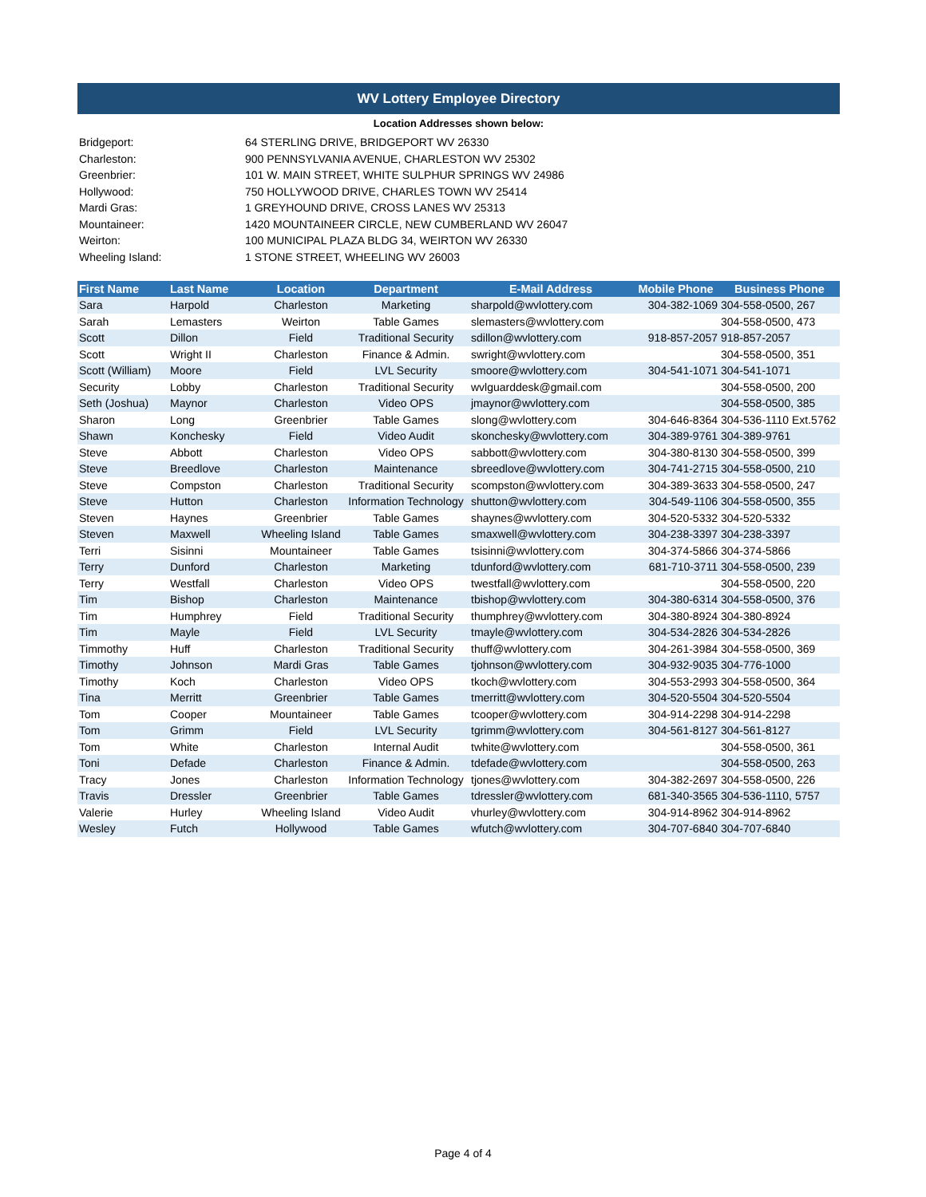WV Lottery Employee Directory
Location Addresses shown below:
| Bridgeport: | 64 STERLING DRIVE, BRIDGEPORT WV 26330 |
| Charleston: | 900 PENNSYLVANIA AVENUE, CHARLESTON WV 25302 |
| Greenbrier: | 101 W. MAIN STREET, WHITE SULPHUR SPRINGS WV 24986 |
| Hollywood: | 750 HOLLYWOOD DRIVE, CHARLES TOWN WV 25414 |
| Mardi Gras: | 1 GREYHOUND DRIVE, CROSS LANES WV 25313 |
| Mountaineer: | 1420 MOUNTAINEER CIRCLE, NEW CUMBERLAND WV 26047 |
| Weirton: | 100 MUNICIPAL PLAZA BLDG 34, WEIRTON WV 26330 |
| Wheeling Island: | 1 STONE STREET, WHEELING WV 26003 |
| First Name | Last Name | Location | Department | E-Mail Address | Mobile Phone | Business Phone |
| --- | --- | --- | --- | --- | --- | --- |
| Sara | Harpold | Charleston | Marketing | sharpold@wvlottery.com | 304-382-1069 | 304-558-0500, 267 |
| Sarah | Lemasters | Weirton | Table Games | slemasters@wvlottery.com | | 304-558-0500, 473 |
| Scott | Dillon | Field | Traditional Security | sdillon@wvlottery.com | 918-857-2057 | 918-857-2057 |
| Scott | Wright II | Charleston | Finance & Admin. | swright@wvlottery.com | | 304-558-0500, 351 |
| Scott (William) | Moore | Field | LVL Security | smoore@wvlottery.com | 304-541-1071 | 304-541-1071 |
| Security | Lobby | Charleston | Traditional Security | wvlguarddesk@gmail.com | | 304-558-0500, 200 |
| Seth (Joshua) | Maynor | Charleston | Video OPS | jmaynor@wvlottery.com | | 304-558-0500, 385 |
| Sharon | Long | Greenbrier | Table Games | slong@wvlottery.com | 304-646-8364 | 304-536-1110 Ext.5762 |
| Shawn | Konchesky | Field | Video Audit | skonchesky@wvlottery.com | 304-389-9761 | 304-389-9761 |
| Steve | Abbott | Charleston | Video OPS | sabbott@wvlottery.com | 304-380-8130 | 304-558-0500, 399 |
| Steve | Breedlove | Charleston | Maintenance | sbreedlove@wvlottery.com | 304-741-2715 | 304-558-0500, 210 |
| Steve | Compston | Charleston | Traditional Security | scompston@wvlottery.com | 304-389-3633 | 304-558-0500, 247 |
| Steve | Hutton | Charleston | Information Technology | shutton@wvlottery.com | 304-549-1106 | 304-558-0500, 355 |
| Steven | Haynes | Greenbrier | Table Games | shaynes@wvlottery.com | 304-520-5332 | 304-520-5332 |
| Steven | Maxwell | Wheeling Island | Table Games | smaxwell@wvlottery.com | 304-238-3397 | 304-238-3397 |
| Terri | Sisinni | Mountaineer | Table Games | tsisinni@wvlottery.com | 304-374-5866 | 304-374-5866 |
| Terry | Dunford | Charleston | Marketing | tdunford@wvlottery.com | 681-710-3711 | 304-558-0500, 239 |
| Terry | Westfall | Charleston | Video OPS | twestfall@wvlottery.com | | 304-558-0500, 220 |
| Tim | Bishop | Charleston | Maintenance | tbishop@wvlottery.com | 304-380-6314 | 304-558-0500, 376 |
| Tim | Humphrey | Field | Traditional Security | thumphrey@wvlottery.com | 304-380-8924 | 304-380-8924 |
| Tim | Mayle | Field | LVL Security | tmayle@wvlottery.com | 304-534-2826 | 304-534-2826 |
| Timmothy | Huff | Charleston | Traditional Security | thuff@wvlottery.com | 304-261-3984 | 304-558-0500, 369 |
| Timothy | Johnson | Mardi Gras | Table Games | tjohnson@wvlottery.com | 304-932-9035 | 304-776-1000 |
| Timothy | Koch | Charleston | Video OPS | tkoch@wvlottery.com | 304-553-2993 | 304-558-0500, 364 |
| Tina | Merritt | Greenbrier | Table Games | tmerritt@wvlottery.com | 304-520-5504 | 304-520-5504 |
| Tom | Cooper | Mountaineer | Table Games | tcooper@wvlottery.com | 304-914-2298 | 304-914-2298 |
| Tom | Grimm | Field | LVL Security | tgrimm@wvlottery.com | 304-561-8127 | 304-561-8127 |
| Tom | White | Charleston | Internal Audit | twhite@wvlottery.com | | 304-558-0500, 361 |
| Toni | Defade | Charleston | Finance & Admin. | tdefade@wvlottery.com | | 304-558-0500, 263 |
| Tracy | Jones | Charleston | Information Technology | tjones@wvlottery.com | 304-382-2697 | 304-558-0500, 226 |
| Travis | Dressler | Greenbrier | Table Games | tdressler@wvlottery.com | 681-340-3565 | 304-536-1110, 5757 |
| Valerie | Hurley | Wheeling Island | Video Audit | vhurley@wvlottery.com | 304-914-8962 | 304-914-8962 |
| Wesley | Futch | Hollywood | Table Games | wfutch@wvlottery.com | 304-707-6840 | 304-707-6840 |
Page 4 of 4